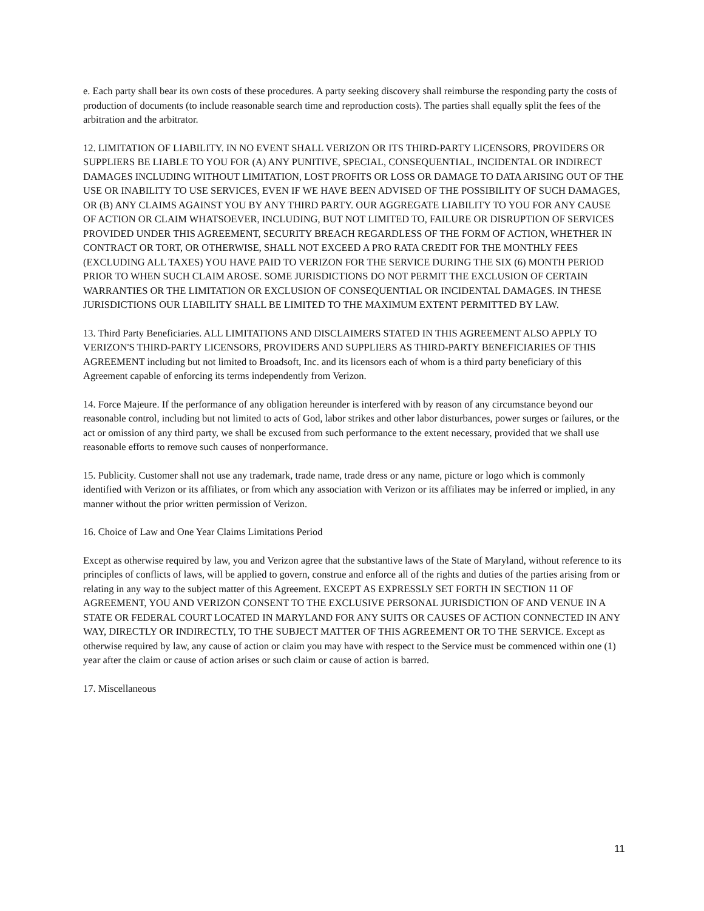e. Each party shall bear its own costs of these procedures. A party seeking discovery shall reimburse the responding party the costs of production of documents (to include reasonable search time and reproduction costs). The parties shall equally split the fees of the arbitration and the arbitrator.
12. LIMITATION OF LIABILITY. IN NO EVENT SHALL VERIZON OR ITS THIRD-PARTY LICENSORS, PROVIDERS OR SUPPLIERS BE LIABLE TO YOU FOR (A) ANY PUNITIVE, SPECIAL, CONSEQUENTIAL, INCIDENTAL OR INDIRECT DAMAGES INCLUDING WITHOUT LIMITATION, LOST PROFITS OR LOSS OR DAMAGE TO DATA ARISING OUT OF THE USE OR INABILITY TO USE SERVICES, EVEN IF WE HAVE BEEN ADVISED OF THE POSSIBILITY OF SUCH DAMAGES, OR (B) ANY CLAIMS AGAINST YOU BY ANY THIRD PARTY. OUR AGGREGATE LIABILITY TO YOU FOR ANY CAUSE OF ACTION OR CLAIM WHATSOEVER, INCLUDING, BUT NOT LIMITED TO, FAILURE OR DISRUPTION OF SERVICES PROVIDED UNDER THIS AGREEMENT, SECURITY BREACH REGARDLESS OF THE FORM OF ACTION, WHETHER IN CONTRACT OR TORT, OR OTHERWISE, SHALL NOT EXCEED A PRO RATA CREDIT FOR THE MONTHLY FEES (EXCLUDING ALL TAXES) YOU HAVE PAID TO VERIZON FOR THE SERVICE DURING THE SIX (6) MONTH PERIOD PRIOR TO WHEN SUCH CLAIM AROSE. SOME JURISDICTIONS DO NOT PERMIT THE EXCLUSION OF CERTAIN WARRANTIES OR THE LIMITATION OR EXCLUSION OF CONSEQUENTIAL OR INCIDENTAL DAMAGES. IN THESE JURISDICTIONS OUR LIABILITY SHALL BE LIMITED TO THE MAXIMUM EXTENT PERMITTED BY LAW.
13. Third Party Beneficiaries. ALL LIMITATIONS AND DISCLAIMERS STATED IN THIS AGREEMENT ALSO APPLY TO VERIZON'S THIRD-PARTY LICENSORS, PROVIDERS AND SUPPLIERS AS THIRD-PARTY BENEFICIARIES OF THIS AGREEMENT including but not limited to Broadsoft, Inc. and its licensors each of whom is a third party beneficiary of this Agreement capable of enforcing its terms independently from Verizon.
14. Force Majeure. If the performance of any obligation hereunder is interfered with by reason of any circumstance beyond our reasonable control, including but not limited to acts of God, labor strikes and other labor disturbances, power surges or failures, or the act or omission of any third party, we shall be excused from such performance to the extent necessary, provided that we shall use reasonable efforts to remove such causes of nonperformance.
15. Publicity. Customer shall not use any trademark, trade name, trade dress or any name, picture or logo which is commonly identified with Verizon or its affiliates, or from which any association with Verizon or its affiliates may be inferred or implied, in any manner without the prior written permission of Verizon.
16. Choice of Law and One Year Claims Limitations Period
Except as otherwise required by law, you and Verizon agree that the substantive laws of the State of Maryland, without reference to its principles of conflicts of laws, will be applied to govern, construe and enforce all of the rights and duties of the parties arising from or relating in any way to the subject matter of this Agreement. EXCEPT AS EXPRESSLY SET FORTH IN SECTION 11 OF AGREEMENT, YOU AND VERIZON CONSENT TO THE EXCLUSIVE PERSONAL JURISDICTION OF AND VENUE IN A STATE OR FEDERAL COURT LOCATED IN MARYLAND FOR ANY SUITS OR CAUSES OF ACTION CONNECTED IN ANY WAY, DIRECTLY OR INDIRECTLY, TO THE SUBJECT MATTER OF THIS AGREEMENT OR TO THE SERVICE. Except as otherwise required by law, any cause of action or claim you may have with respect to the Service must be commenced within one (1) year after the claim or cause of action arises or such claim or cause of action is barred.
17. Miscellaneous
11